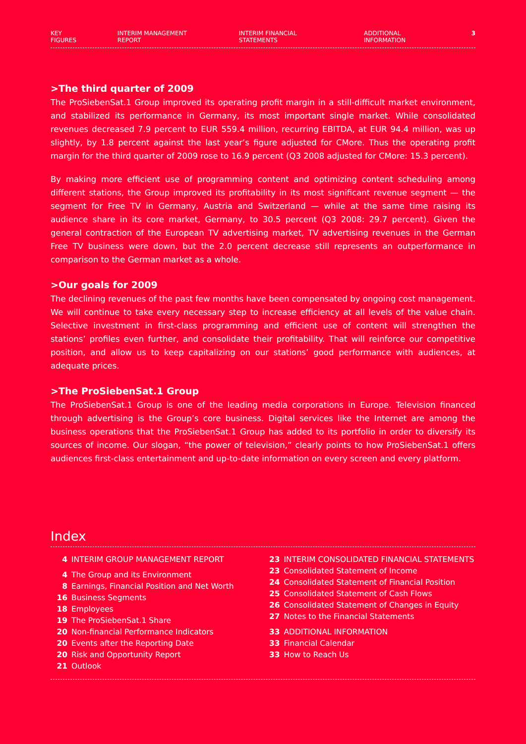KEY FIGURES INTERIM MANAGEMENT REPORT INTERIM FINANCIAL STATEMENTS ADDITIONAL INFORMATION 3
>The third quarter of 2009
The ProSiebenSat.1 Group improved its operating profit margin in a still-difficult market environment, and stabilized its performance in Germany, its most important single market. While consolidated revenues decreased 7.9 percent to EUR 559.4 million, recurring EBITDA, at EUR 94.4 million, was up slightly, by 1.8 percent against the last year’s figure adjusted for CMore. Thus the operating profit margin for the third quarter of 2009 rose to 16.9 percent (Q3 2008 adjusted for CMore: 15.3 percent).
By making more efficient use of programming content and optimizing content scheduling among different stations, the Group improved its profitability in its most significant revenue segment — the segment for Free TV in Germany, Austria and Switzerland — while at the same time raising its audience share in its core market, Germany, to 30.5 percent (Q3 2008: 29.7 percent). Given the general contraction of the European TV advertising market, TV advertising revenues in the German Free TV business were down, but the 2.0 percent decrease still represents an outperformance in comparison to the German market as a whole.
>Our goals for 2009
The declining revenues of the past few months have been compensated by ongoing cost management. We will continue to take every necessary step to increase efficiency at all levels of the value chain. Selective investment in first-class programming and efficient use of content will strengthen the stations’ profiles even further, and consolidate their profitability. That will reinforce our competitive position, and allow us to keep capitalizing on our stations’ good performance with audiences, at adequate prices.
>The ProSiebenSat.1 Group
The ProSiebenSat.1 Group is one of the leading media corporations in Europe. Television financed through advertising is the Group’s core business. Digital services like the Internet are among the business operations that the ProSiebenSat.1 Group has added to its portfolio in order to diversify its sources of income. Our slogan, “the power of television,” clearly points to how ProSiebenSat.1 offers audiences first-class entertainment and up-to-date information on every screen and every platform.
Index
4 INTERIM GROUP MANAGEMENT REPORT
4 The Group and its Environment
8 Earnings, Financial Position and Net Worth
16 Business Segments
18 Employees
19 The ProSiebenSat.1 Share
20 Non-financial Performance Indicators
20 Events after the Reporting Date
20 Risk and Opportunity Report
21 Outlook
23 INTERIM CONSOLIDATED FINANCIAL STATEMENTS
23 Consolidated Statement of Income
24 Consolidated Statement of Financial Position
25 Consolidated Statement of Cash Flows
26 Consolidated Statement of Changes in Equity
27 Notes to the Financial Statements
33 ADDITIONAL INFORMATION
33 Financial Calendar
33 How to Reach Us